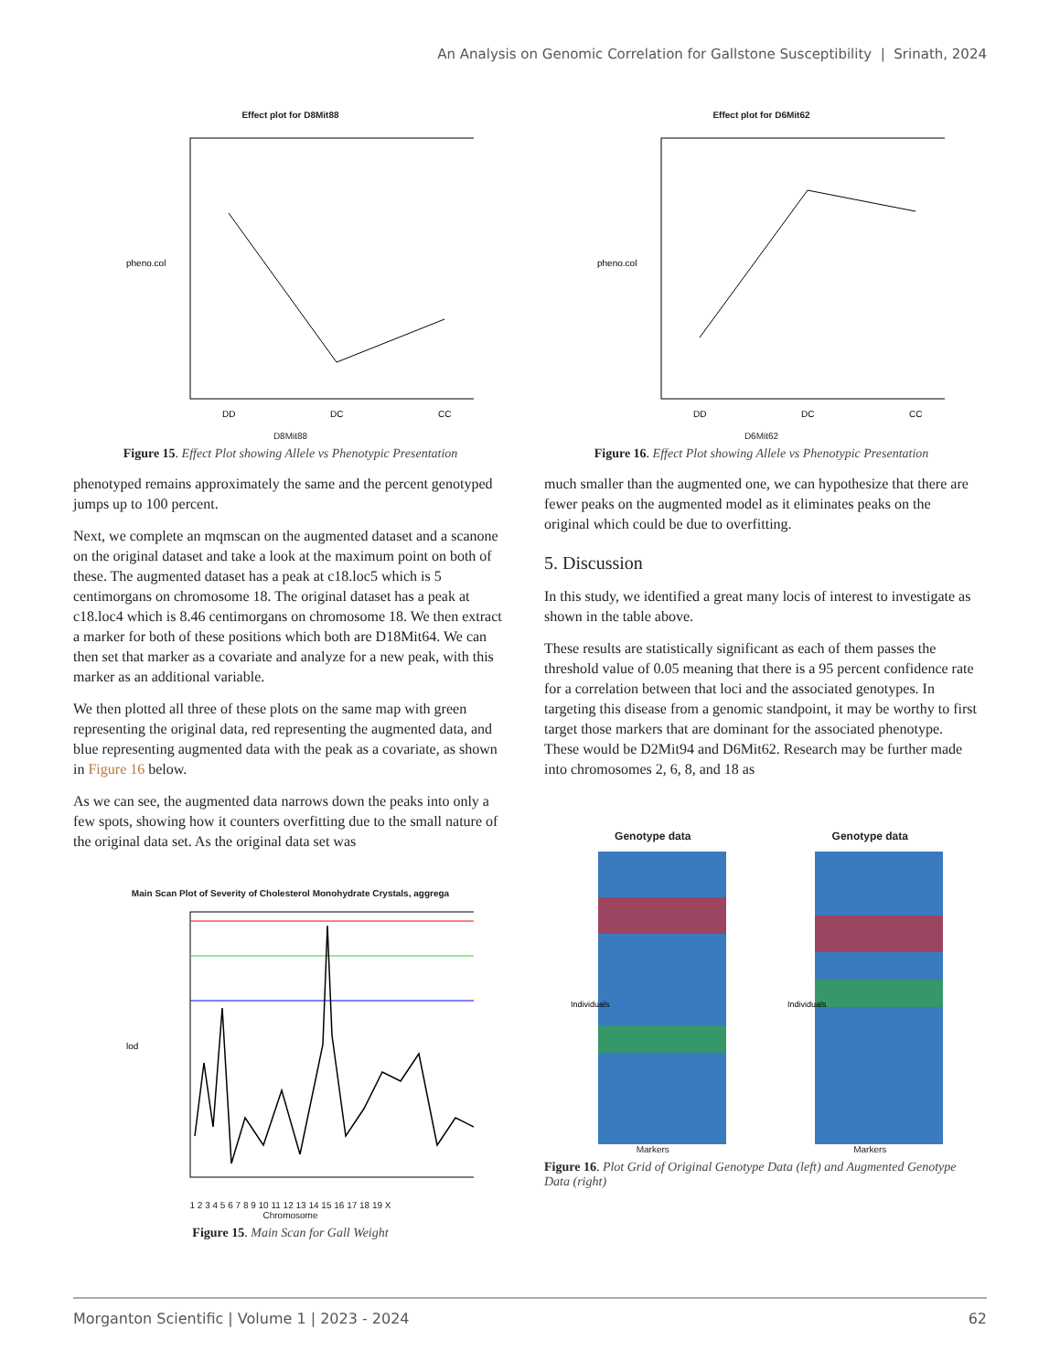An Analysis on Genomic Correlation for Gallstone Susceptibility | Srinath, 2024
Effect plot for D8Mit88
pheno.col
DD
DC
CC
D8Mit88
Figure 15. Effect Plot showing Allele vs Phenotypic Presentation
phenotyped remains approximately the same and the percent genotyped jumps up to 100 percent.
Next, we complete an mqmscan on the augmented dataset and a scanone on the original dataset and take a look at the maximum point on both of these. The augmented dataset has a peak at c18.loc5 which is 5 centimorgans on chromosome 18. The original dataset has a peak at c18.loc4 which is 8.46 centimorgans on chromosome 18. We then extract a marker for both of these positions which both are D18Mit64. We can then set that marker as a covariate and analyze for a new peak, with this marker as an additional variable.
We then plotted all three of these plots on the same map with green representing the original data, red representing the augmented data, and blue representing augmented data with the peak as a covariate, as shown in Figure 16 below.
As we can see, the augmented data narrows down the peaks into only a few spots, showing how it counters overfitting due to the small nature of the original data set. As the original data set was
Main Scan Plot of Severity of Cholesterol Monohydrate Crystals, aggrega
lod
1 2 3 4 5 6 7 8 9 10 11 12 13 14 15 16 17 18 19 X
Chromosome
Figure 15. Main Scan for Gall Weight
Effect plot for D6Mit62
pheno.col
DD
DC
CC
D6Mit62
Figure 16. Effect Plot showing Allele vs Phenotypic Presentation
much smaller than the augmented one, we can hypothesize that there are fewer peaks on the augmented model as it eliminates peaks on the original which could be due to overfitting.
5. Discussion
In this study, we identified a great many locis of interest to investigate as shown in the table above.
These results are statistically significant as each of them passes the threshold value of 0.05 meaning that there is a 95 percent confidence rate for a correlation between that loci and the associated genotypes. In targeting this disease from a genomic standpoint, it may be worthy to first target those markers that are dominant for the associated phenotype. These would be D2Mit94 and D6Mit62. Research may be further made into chromosomes 2, 6, 8, and 18 as
Genotype data
Individuals
Markers
Genotype data
Individuals
Markers
Figure 16. Plot Grid of Original Genotype Data (left) and Augmented Genotype Data (right)
Morganton Scientific | Volume 1 | 2023 - 2024 62